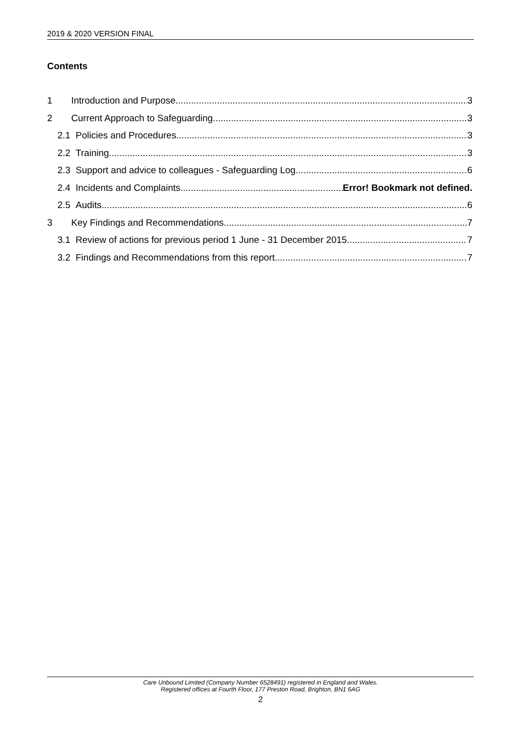2019 & 2020 VERSION FINAL
Contents
1 Introduction and Purpose 3
2 Current Approach to Safeguarding 3
2.1 Policies and Procedures 3
2.2 Training 3
2.3 Support and advice to colleagues - Safeguarding Log 6
2.4 Incidents and Complaints Error! Bookmark not defined.
2.5 Audits 6
3 Key Findings and Recommendations 7
3.1 Review of actions for previous period 1 June - 31 December 2015 7
3.2 Findings and Recommendations from this report 7
Care Unbound Limited (Company Number 6528491) registered in England and Wales.
Registered offices at Fourth Floor, 177 Preston Road, Brighton, BN1 6AG
2